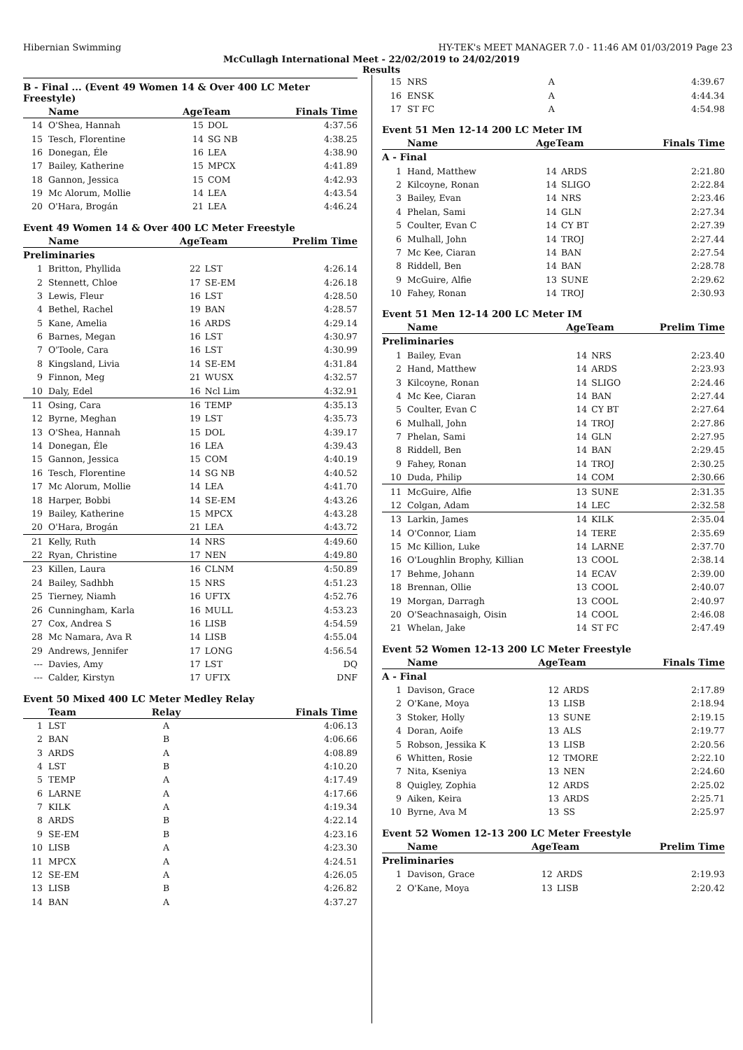Hibernian Swimming HY-TEK's MEET MANAGER 7.0 - 11:46 AM 01/03/2019 Page 23
McCullagh International Meet - 22/02/2019 to 24/02/2019
Results
B - Final ... (Event 49 Women 14 & Over 400 LC Meter Freestyle)
| | Name | AgeTeam | | Finals Time |
| --- | --- | --- | --- | --- |
| 14 | O'Shea, Hannah | 15 | DOL | 4:37.56 |
| 15 | Tesch, Florentine | 14 | SG NB | 4:38.25 |
| 16 | Donegan, Éle | 16 | LEA | 4:38.90 |
| 17 | Bailey, Katherine | 15 | MPCX | 4:41.89 |
| 18 | Gannon, Jessica | 15 | COM | 4:42.93 |
| 19 | Mc Alorum, Mollie | 14 | LEA | 4:43.54 |
| 20 | O'Hara, Brogán | 21 | LEA | 4:46.24 |
Event 49 Women 14 & Over 400 LC Meter Freestyle
| | Name | AgeTeam | | Prelim Time |
| --- | --- | --- | --- | --- |
| Preliminaries | | | | |
| 1 | Britton, Phyllida | 22 | LST | 4:26.14 |
| 2 | Stennett, Chloe | 17 | SE-EM | 4:26.18 |
| 3 | Lewis, Fleur | 16 | LST | 4:28.50 |
| 4 | Bethel, Rachel | 19 | BAN | 4:28.57 |
| 5 | Kane, Amelia | 16 | ARDS | 4:29.14 |
| 6 | Barnes, Megan | 16 | LST | 4:30.97 |
| 7 | O'Toole, Cara | 16 | LST | 4:30.99 |
| 8 | Kingsland, Livia | 14 | SE-EM | 4:31.84 |
| 9 | Finnon, Meg | 21 | WUSX | 4:32.57 |
| 10 | Daly, Edel | 16 | Ncl Lim | 4:32.91 |
| 11 | Osing, Cara | 16 | TEMP | 4:35.13 |
| 12 | Byrne, Meghan | 19 | LST | 4:35.73 |
| 13 | O'Shea, Hannah | 15 | DOL | 4:39.17 |
| 14 | Donegan, Éle | 16 | LEA | 4:39.43 |
| 15 | Gannon, Jessica | 15 | COM | 4:40.19 |
| 16 | Tesch, Florentine | 14 | SG NB | 4:40.52 |
| 17 | Mc Alorum, Mollie | 14 | LEA | 4:41.70 |
| 18 | Harper, Bobbi | 14 | SE-EM | 4:43.26 |
| 19 | Bailey, Katherine | 15 | MPCX | 4:43.28 |
| 20 | O'Hara, Brogán | 21 | LEA | 4:43.72 |
| 21 | Kelly, Ruth | 14 | NRS | 4:49.60 |
| 22 | Ryan, Christine | 17 | NEN | 4:49.80 |
| 23 | Killen, Laura | 16 | CLNM | 4:50.89 |
| 24 | Bailey, Sadhbh | 15 | NRS | 4:51.23 |
| 25 | Tierney, Niamh | 16 | UFTX | 4:52.76 |
| 26 | Cunningham, Karla | 16 | MULL | 4:53.23 |
| 27 | Cox, Andrea S | 16 | LISB | 4:54.59 |
| 28 | Mc Namara, Ava R | 14 | LISB | 4:55.04 |
| 29 | Andrews, Jennifer | 17 | LONG | 4:56.54 |
| --- | Davies, Amy | 17 | LST | DQ |
| --- | Calder, Kirstyn | 17 | UFTX | DNF |
Event 50 Mixed 400 LC Meter Medley Relay
| | Team | Relay | Finals Time |
| --- | --- | --- | --- |
| 1 | LST | A | 4:06.13 |
| 2 | BAN | B | 4:06.66 |
| 3 | ARDS | A | 4:08.89 |
| 4 | LST | B | 4:10.20 |
| 5 | TEMP | A | 4:17.49 |
| 6 | LARNE | A | 4:17.66 |
| 7 | KILK | A | 4:19.34 |
| 8 | ARDS | B | 4:22.14 |
| 9 | SE-EM | B | 4:23.16 |
| 10 | LISB | A | 4:23.30 |
| 11 | MPCX | A | 4:24.51 |
| 12 | SE-EM | A | 4:26.05 |
| 13 | LISB | B | 4:26.82 |
| 14 | BAN | A | 4:37.27 |
| 15 | NRS | A | 4:39.67 |
| 16 | ENSK | A | 4:44.34 |
| 17 | ST FC | A | 4:54.98 |
Event 51 Men 12-14 200 LC Meter IM
| | Name | AgeTeam | | Finals Time |
| --- | --- | --- | --- | --- |
| A - Final | | | | |
| 1 | Hand, Matthew | 14 | ARDS | 2:21.80 |
| 2 | Kilcoyne, Ronan | 14 | SLIGO | 2:22.84 |
| 3 | Bailey, Evan | 14 | NRS | 2:23.46 |
| 4 | Phelan, Sami | 14 | GLN | 2:27.34 |
| 5 | Coulter, Evan C | 14 | CY BT | 2:27.39 |
| 6 | Mulhall, John | 14 | TROJ | 2:27.44 |
| 7 | Mc Kee, Ciaran | 14 | BAN | 2:27.54 |
| 8 | Riddell, Ben | 14 | BAN | 2:28.78 |
| 9 | McGuire, Alfie | 13 | SUNE | 2:29.62 |
| 10 | Fahey, Ronan | 14 | TROJ | 2:30.93 |
Event 51 Men 12-14 200 LC Meter IM
| | Name | AgeTeam | | Prelim Time |
| --- | --- | --- | --- | --- |
| Preliminaries | | | | |
| 1 | Bailey, Evan | 14 | NRS | 2:23.40 |
| 2 | Hand, Matthew | 14 | ARDS | 2:23.93 |
| 3 | Kilcoyne, Ronan | 14 | SLIGO | 2:24.46 |
| 4 | Mc Kee, Ciaran | 14 | BAN | 2:27.44 |
| 5 | Coulter, Evan C | 14 | CY BT | 2:27.64 |
| 6 | Mulhall, John | 14 | TROJ | 2:27.86 |
| 7 | Phelan, Sami | 14 | GLN | 2:27.95 |
| 8 | Riddell, Ben | 14 | BAN | 2:29.45 |
| 9 | Fahey, Ronan | 14 | TROJ | 2:30.25 |
| 10 | Duda, Philip | 14 | COM | 2:30.66 |
| 11 | McGuire, Alfie | 13 | SUNE | 2:31.35 |
| 12 | Colgan, Adam | 14 | LEC | 2:32.58 |
| 13 | Larkin, James | 14 | KILK | 2:35.04 |
| 14 | O'Connor, Liam | 14 | TERE | 2:35.69 |
| 15 | Mc Killion, Luke | 14 | LARNE | 2:37.70 |
| 16 | O'Loughlin Brophy, Killian | 13 | COOL | 2:38.14 |
| 17 | Behme, Johann | 14 | ECAV | 2:39.00 |
| 18 | Brennan, Ollie | 13 | COOL | 2:40.07 |
| 19 | Morgan, Darragh | 13 | COOL | 2:40.97 |
| 20 | O'Seachnasaigh, Oisin | 14 | COOL | 2:46.08 |
| 21 | Whelan, Jake | 14 | ST FC | 2:47.49 |
Event 52 Women 12-13 200 LC Meter Freestyle
| | Name | AgeTeam | | Finals Time |
| --- | --- | --- | --- | --- |
| A - Final | | | | |
| 1 | Davison, Grace | 12 | ARDS | 2:17.89 |
| 2 | O'Kane, Moya | 13 | LISB | 2:18.94 |
| 3 | Stoker, Holly | 13 | SUNE | 2:19.15 |
| 4 | Doran, Aoife | 13 | ALS | 2:19.77 |
| 5 | Robson, Jessika K | 13 | LISB | 2:20.56 |
| 6 | Whitten, Rosie | 12 | TMORE | 2:22.10 |
| 7 | Nita, Kseniya | 13 | NEN | 2:24.60 |
| 8 | Quigley, Zophia | 12 | ARDS | 2:25.02 |
| 9 | Aiken, Keira | 13 | ARDS | 2:25.71 |
| 10 | Byrne, Ava M | 13 | SS | 2:25.97 |
Event 52 Women 12-13 200 LC Meter Freestyle
| | Name | AgeTeam | | Prelim Time |
| --- | --- | --- | --- | --- |
| Preliminaries | | | | |
| 1 | Davison, Grace | 12 | ARDS | 2:19.93 |
| 2 | O'Kane, Moya | 13 | LISB | 2:20.42 |